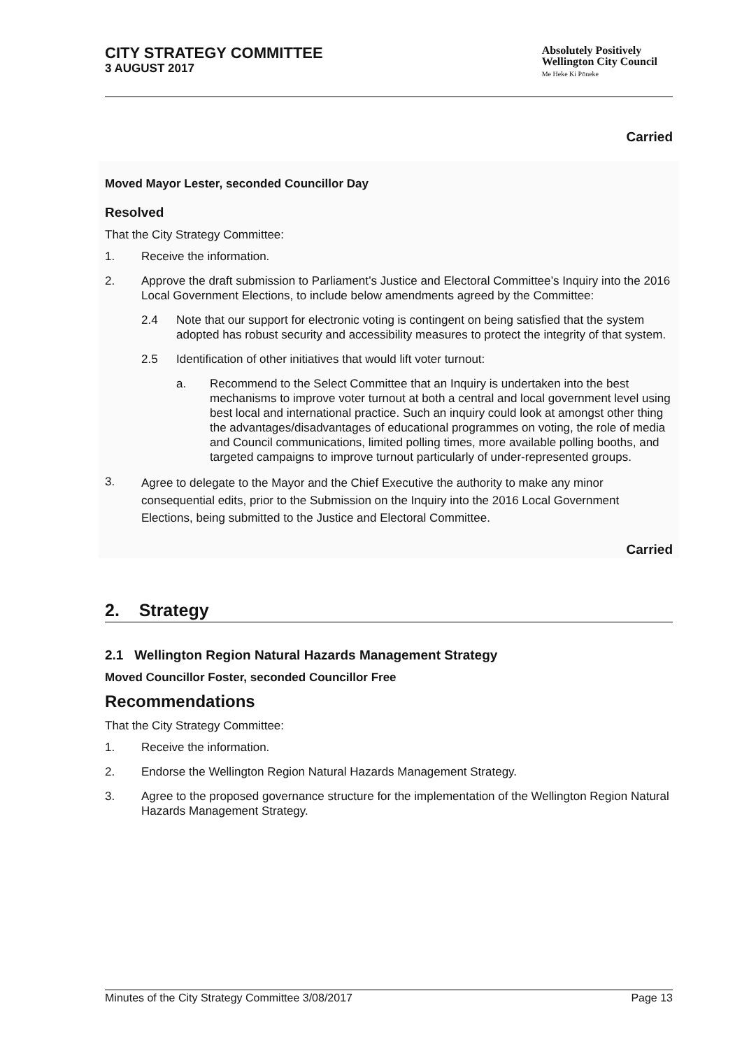CITY STRATEGY COMMITTEE
3 AUGUST 2017
Absolutely Positively
Wellington City Council
Me Heke Ki Pōneke
Carried
Moved Mayor Lester, seconded Councillor Day
Resolved
That the City Strategy Committee:
1. Receive the information.
2. Approve the draft submission to Parliament’s Justice and Electoral Committee’s Inquiry into the 2016 Local Government Elections, to include below amendments agreed by the Committee:
2.4 Note that our support for electronic voting is contingent on being satisfied that the system adopted has robust security and accessibility measures to protect the integrity of that system.
2.5 Identification of other initiatives that would lift voter turnout:
a. Recommend to the Select Committee that an Inquiry is undertaken into the best mechanisms to improve voter turnout at both a central and local government level using best local and international practice. Such an inquiry could look at amongst other thing the advantages/disadvantages of educational programmes on voting, the role of media and Council communications, limited polling times, more available polling booths, and targeted campaigns to improve turnout particularly of under-represented groups.
3. Agree to delegate to the Mayor and the Chief Executive the authority to make any minor consequential edits, prior to the Submission on the Inquiry into the 2016 Local Government Elections, being submitted to the Justice and Electoral Committee.
Carried
2. Strategy
2.1 Wellington Region Natural Hazards Management Strategy
Moved Councillor Foster, seconded Councillor Free
Recommendations
That the City Strategy Committee:
1. Receive the information.
2. Endorse the Wellington Region Natural Hazards Management Strategy.
3. Agree to the proposed governance structure for the implementation of the Wellington Region Natural Hazards Management Strategy.
Minutes of the City Strategy Committee 3/08/2017 Page 13